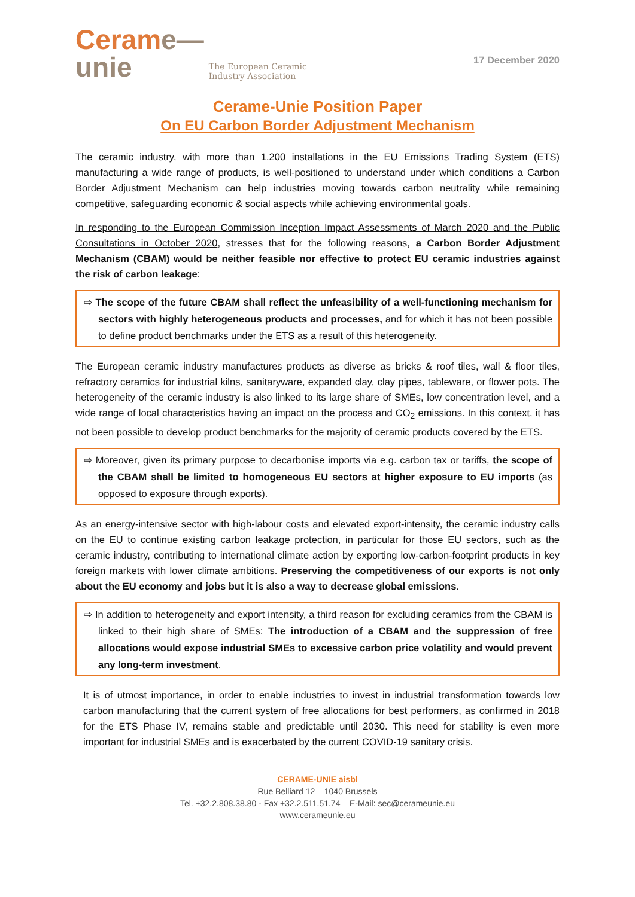Cerame—
unie
The European Ceramic
Industry Association
17 December 2020
Cerame-Unie Position Paper
On EU Carbon Border Adjustment Mechanism
The ceramic industry, with more than 1.200 installations in the EU Emissions Trading System (ETS) manufacturing a wide range of products, is well-positioned to understand under which conditions a Carbon Border Adjustment Mechanism can help industries moving towards carbon neutrality while remaining competitive, safeguarding economic & social aspects while achieving environmental goals.
In responding to the European Commission Inception Impact Assessments of March 2020 and the Public Consultations in October 2020, stresses that for the following reasons, a Carbon Border Adjustment Mechanism (CBAM) would be neither feasible nor effective to protect EU ceramic industries against the risk of carbon leakage:
⇨ The scope of the future CBAM shall reflect the unfeasibility of a well-functioning mechanism for sectors with highly heterogeneous products and processes, and for which it has not been possible to define product benchmarks under the ETS as a result of this heterogeneity.
The European ceramic industry manufactures products as diverse as bricks & roof tiles, wall & floor tiles, refractory ceramics for industrial kilns, sanitaryware, expanded clay, clay pipes, tableware, or flower pots. The heterogeneity of the ceramic industry is also linked to its large share of SMEs, low concentration level, and a wide range of local characteristics having an impact on the process and CO<sub>2</sub> emissions. In this context, it has not been possible to develop product benchmarks for the majority of ceramic products covered by the ETS.
⇨ Moreover, given its primary purpose to decarbonise imports via e.g. carbon tax or tariffs, the scope of the CBAM shall be limited to homogeneous EU sectors at higher exposure to EU imports (as opposed to exposure through exports).
As an energy-intensive sector with high-labour costs and elevated export-intensity, the ceramic industry calls on the EU to continue existing carbon leakage protection, in particular for those EU sectors, such as the ceramic industry, contributing to international climate action by exporting low-carbon-footprint products in key foreign markets with lower climate ambitions. Preserving the competitiveness of our exports is not only about the EU economy and jobs but it is also a way to decrease global emissions.
⇨ In addition to heterogeneity and export intensity, a third reason for excluding ceramics from the CBAM is linked to their high share of SMEs: The introduction of a CBAM and the suppression of free allocations would expose industrial SMEs to excessive carbon price volatility and would prevent any long-term investment.
It is of utmost importance, in order to enable industries to invest in industrial transformation towards low carbon manufacturing that the current system of free allocations for best performers, as confirmed in 2018 for the ETS Phase IV, remains stable and predictable until 2030. This need for stability is even more important for industrial SMEs and is exacerbated by the current COVID-19 sanitary crisis.
CERAME-UNIE aisbl
Rue Belliard 12 – 1040 Brussels
Tel. +32.2.808.38.80 - Fax +32.2.511.51.74 – E-Mail: sec@cerameunie.eu
www.cerameunie.eu